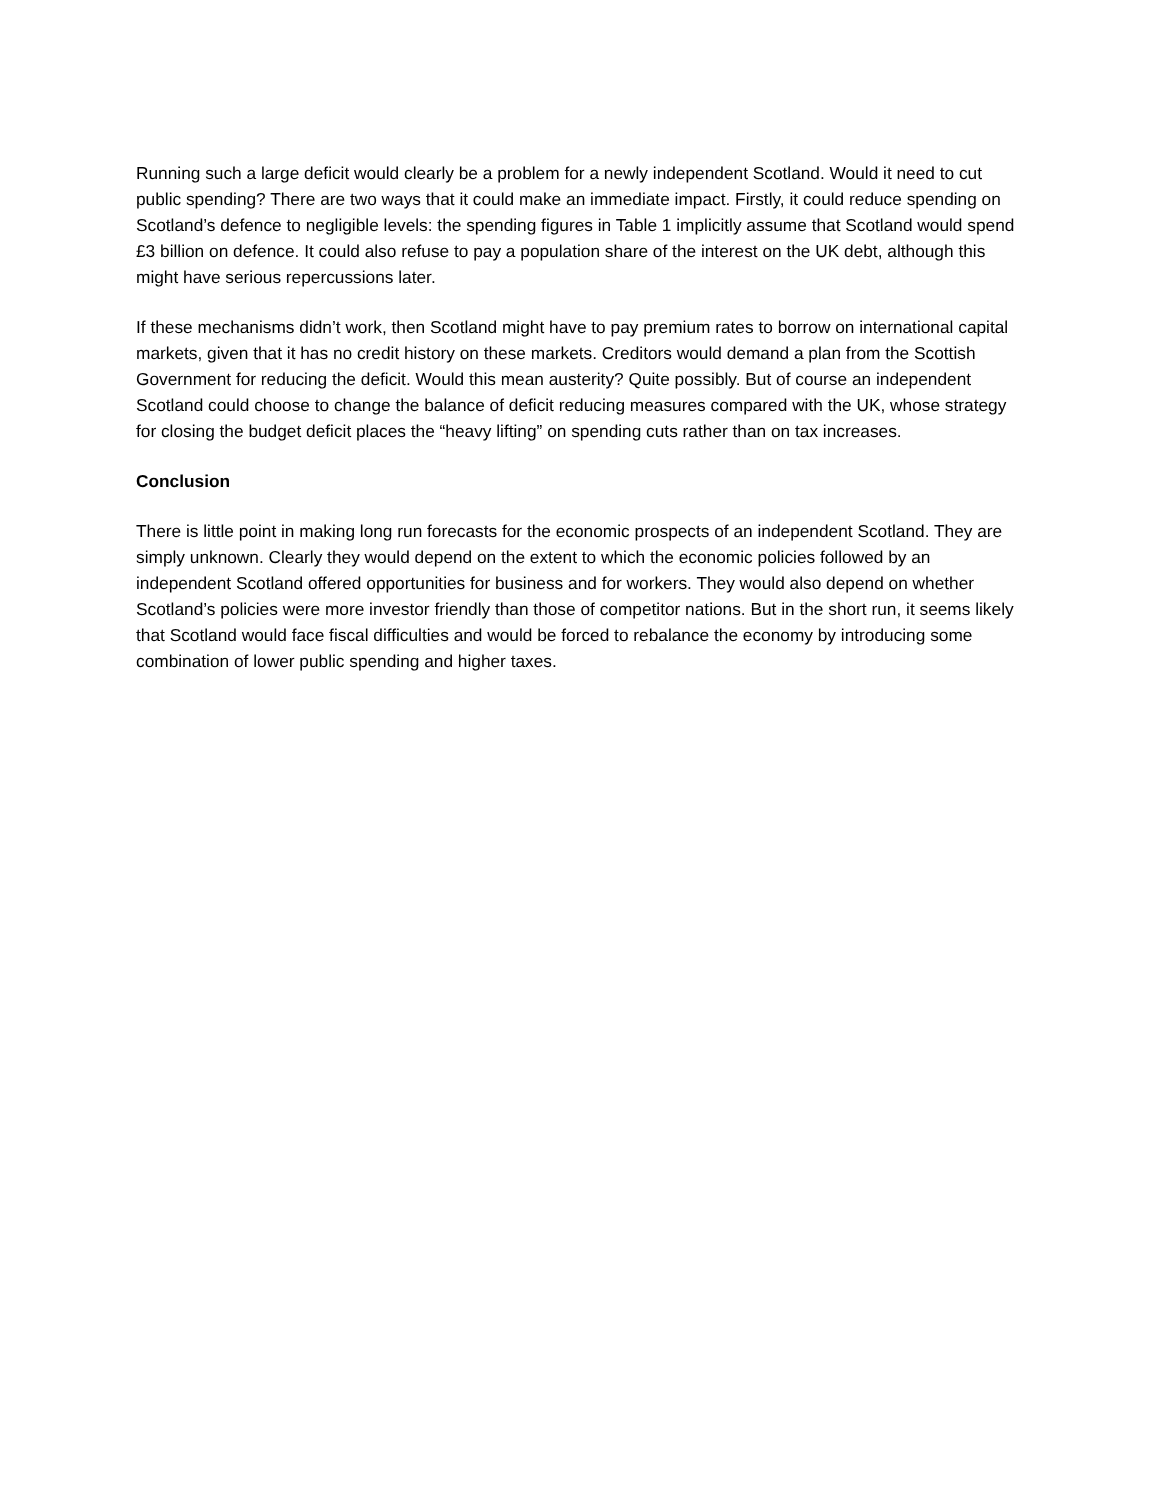Running such a large deficit would clearly be a problem for a newly independent Scotland. Would it need to cut public spending? There are two ways that it could make an immediate impact. Firstly, it could reduce spending on Scotland’s defence to negligible levels: the spending figures in Table 1 implicitly assume that Scotland would spend £3 billion on defence. It could also refuse to pay a population share of the interest on the UK debt, although this might have serious repercussions later.
If these mechanisms didn’t work, then Scotland might have to pay premium rates to borrow on international capital markets, given that it has no credit history on these markets. Creditors would demand a plan from the Scottish Government for reducing the deficit. Would this mean austerity? Quite possibly. But of course an independent Scotland could choose to change the balance of deficit reducing measures compared with the UK, whose strategy for closing the budget deficit places the “heavy lifting” on spending cuts rather than on tax increases.
Conclusion
There is little point in making long run forecasts for the economic prospects of an independent Scotland. They are simply unknown. Clearly they would depend on the extent to which the economic policies followed by an independent Scotland offered opportunities for business and for workers. They would also depend on whether Scotland’s policies were more investor friendly than those of competitor nations. But in the short run, it seems likely that Scotland would face fiscal difficulties and would be forced to rebalance the economy by introducing some combination of lower public spending and higher taxes.